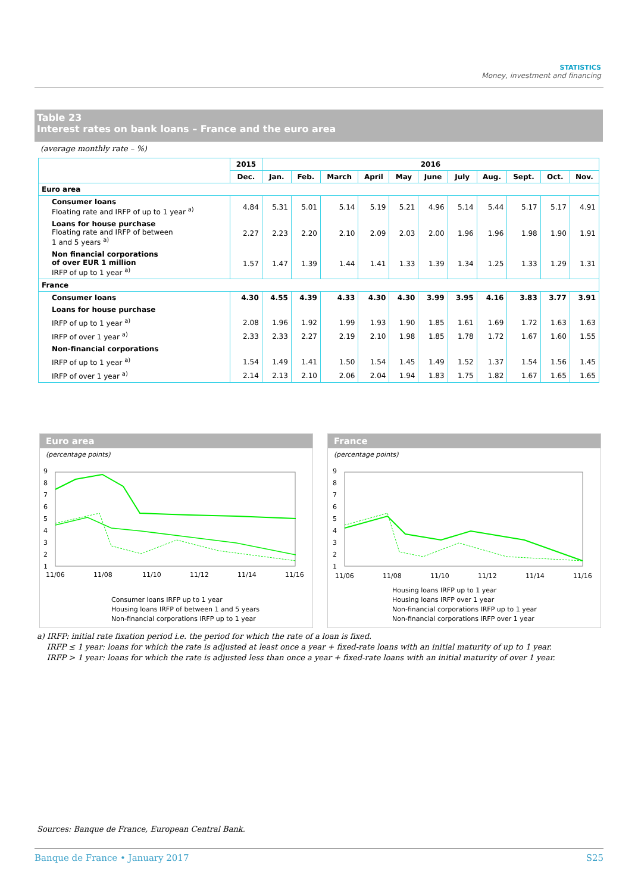STATISTICS
Money, investment and financing
Table 23
Interest rates on bank loans – France and the euro area
(average monthly rate – %)
| | 2015 | 2016 | | | | | | | | | | |
| --- | --- | --- | --- | --- | --- | --- | --- | --- | --- | --- | --- | --- |
| | Dec. | Jan. | Feb. | March | April | May | June | July | Aug. | Sept. | Oct. | Nov. |
| Euro area | | | | | | | | | | | | |
| Consumer loans Floating rate and IRFP of up to 1 year <sup>a)</sup> | 4.84 | 5.31 | 5.01 | 5.14 | 5.19 | 5.21 | 4.96 | 5.14 | 5.44 | 5.17 | 5.17 | 4.91 |
| Loans for house purchase Floating rate and IRFP of between 1 and 5 years <sup>a)</sup> | 2.27 | 2.23 | 2.20 | 2.10 | 2.09 | 2.03 | 2.00 | 1.96 | 1.96 | 1.98 | 1.90 | 1.91 |
| Non financial corporations of over EUR 1 million IRFP of up to 1 year <sup>a)</sup> | 1.57 | 1.47 | 1.39 | 1.44 | 1.41 | 1.33 | 1.39 | 1.34 | 1.25 | 1.33 | 1.29 | 1.31 |
| France | | | | | | | | | | | | |
| Consumer loans | 4.30 | 4.55 | 4.39 | 4.33 | 4.30 | 4.30 | 3.99 | 3.95 | 4.16 | 3.83 | 3.77 | 3.91 |
| Loans for house purchase | | | | | | | | | | | | |
| IRFP of up to 1 year <sup>a)</sup> | 2.08 | 1.96 | 1.92 | 1.99 | 1.93 | 1.90 | 1.85 | 1.61 | 1.69 | 1.72 | 1.63 | 1.63 |
| IRFP of over 1 year <sup>a)</sup> | 2.33 | 2.33 | 2.27 | 2.19 | 2.10 | 1.98 | 1.85 | 1.78 | 1.72 | 1.67 | 1.60 | 1.55 |
| Non-financial corporations | | | | | | | | | | | | |
| IRFP of up to 1 year <sup>a)</sup> | 1.54 | 1.49 | 1.41 | 1.50 | 1.54 | 1.45 | 1.49 | 1.52 | 1.37 | 1.54 | 1.56 | 1.45 |
| IRFP of over 1 year <sup>a)</sup> | 2.14 | 2.13 | 2.10 | 2.06 | 2.04 | 1.94 | 1.83 | 1.75 | 1.82 | 1.67 | 1.65 | 1.65 |
Euro area
(percentage points)
9
8
7
6
5
4
3
2
1
11/06
11/08
11/10
11/12
11/14
11/16
Consumer loans IRFP up to 1 year
Housing loans IRFP of between 1 and 5 years
Non-financial corporations IRFP up to 1 year
France
(percentage points)
9
8
7
6
5
4
3
2
1
11/06
11/08
11/10
11/12
11/14
11/16
Housing loans IRFP up to 1 year
Housing loans IRFP over 1 year
Non-financial corporations IRFP up to 1 year
Non-financial corporations IRFP over 1 year
a) IRFP: initial rate fixation period i.e. the period for which the rate of a loan is fixed.
IRFP ≤ 1 year: loans for which the rate is adjusted at least once a year + fixed-rate loans with an initial maturity of up to 1 year.
IRFP > 1 year: loans for which the rate is adjusted less than once a year + fixed-rate loans with an initial maturity of over 1 year.
Sources: Banque de France, European Central Bank.
Banque de France • January 2017 S25